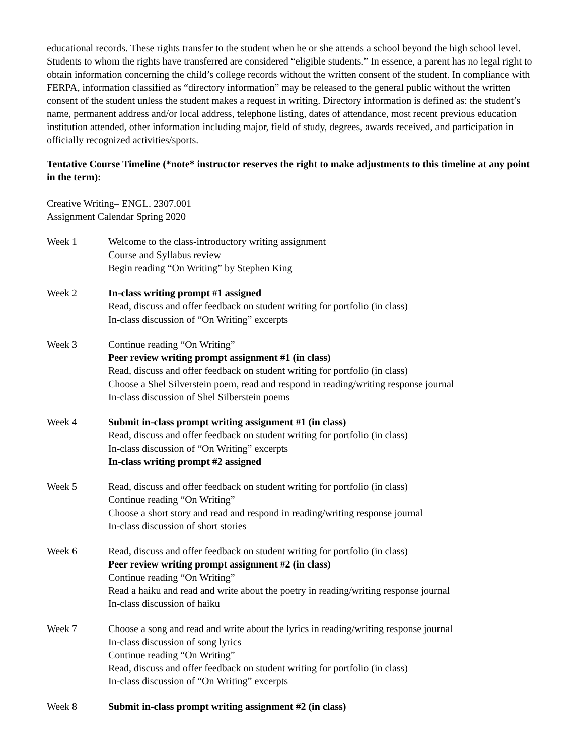educational records. These rights transfer to the student when he or she attends a school beyond the high school level. Students to whom the rights have transferred are considered “eligible students.” In essence, a parent has no legal right to obtain information concerning the child’s college records without the written consent of the student. In compliance with FERPA, information classified as “directory information” may be released to the general public without the written consent of the student unless the student makes a request in writing. Directory information is defined as: the student’s name, permanent address and/or local address, telephone listing, dates of attendance, most recent previous education institution attended, other information including major, field of study, degrees, awards received, and participation in officially recognized activities/sports.
Tentative Course Timeline (*note* instructor reserves the right to make adjustments to this timeline at any point in the term):
Creative Writing– ENGL. 2307.001
Assignment Calendar Spring 2020
Week 1 Welcome to the class-introductory writing assignment
Course and Syllabus review
Begin reading “On Writing” by Stephen King
Week 2 In-class writing prompt #1 assigned
Read, discuss and offer feedback on student writing for portfolio (in class)
In-class discussion of “On Writing” excerpts
Week 3 Continue reading “On Writing”
Peer review writing prompt assignment #1 (in class)
Read, discuss and offer feedback on student writing for portfolio (in class)
Choose a Shel Silverstein poem, read and respond in reading/writing response journal
In-class discussion of Shel Silberstein poems
Week 4 Submit in-class prompt writing assignment #1 (in class)
Read, discuss and offer feedback on student writing for portfolio (in class)
In-class discussion of “On Writing” excerpts
In-class writing prompt #2 assigned
Week 5 Read, discuss and offer feedback on student writing for portfolio (in class)
Continue reading “On Writing”
Choose a short story and read and respond in reading/writing response journal
In-class discussion of short stories
Week 6 Read, discuss and offer feedback on student writing for portfolio (in class)
Peer review writing prompt assignment #2 (in class)
Continue reading “On Writing”
Read a haiku and read and write about the poetry in reading/writing response journal
In-class discussion of haiku
Week 7 Choose a song and read and write about the lyrics in reading/writing response journal
In-class discussion of song lyrics
Continue reading “On Writing”
Read, discuss and offer feedback on student writing for portfolio (in class)
In-class discussion of “On Writing” excerpts
Week 8 Submit in-class prompt writing assignment #2 (in class)